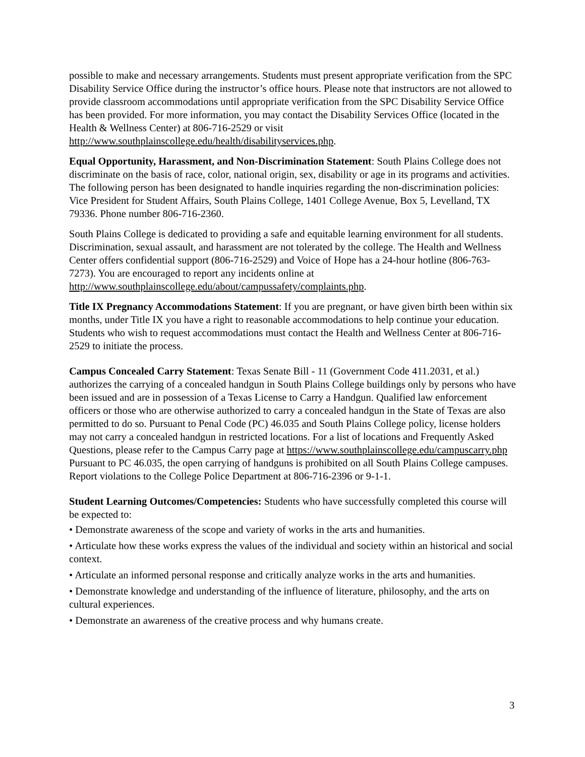possible to make and necessary arrangements. Students must present appropriate verification from the SPC Disability Service Office during the instructor’s office hours. Please note that instructors are not allowed to provide classroom accommodations until appropriate verification from the SPC Disability Service Office has been provided. For more information, you may contact the Disability Services Office (located in the Health & Wellness Center) at 806-716-2529 or visit http://www.southplainscollege.edu/health/disabilityservices.php.
Equal Opportunity, Harassment, and Non-Discrimination Statement: South Plains College does not discriminate on the basis of race, color, national origin, sex, disability or age in its programs and activities. The following person has been designated to handle inquiries regarding the non-discrimination policies: Vice President for Student Affairs, South Plains College, 1401 College Avenue, Box 5, Levelland, TX 79336. Phone number 806-716-2360.
South Plains College is dedicated to providing a safe and equitable learning environment for all students. Discrimination, sexual assault, and harassment are not tolerated by the college. The Health and Wellness Center offers confidential support (806-716-2529) and Voice of Hope has a 24-hour hotline (806-763-7273). You are encouraged to report any incidents online at http://www.southplainscollege.edu/about/campussafety/complaints.php.
Title IX Pregnancy Accommodations Statement: If you are pregnant, or have given birth been within six months, under Title IX you have a right to reasonable accommodations to help continue your education. Students who wish to request accommodations must contact the Health and Wellness Center at 806-716-2529 to initiate the process.
Campus Concealed Carry Statement: Texas Senate Bill - 11 (Government Code 411.2031, et al.) authorizes the carrying of a concealed handgun in South Plains College buildings only by persons who have been issued and are in possession of a Texas License to Carry a Handgun. Qualified law enforcement officers or those who are otherwise authorized to carry a concealed handgun in the State of Texas are also permitted to do so. Pursuant to Penal Code (PC) 46.035 and South Plains College policy, license holders may not carry a concealed handgun in restricted locations. For a list of locations and Frequently Asked Questions, please refer to the Campus Carry page at https://www.southplainscollege.edu/campuscarry.php
Pursuant to PC 46.035, the open carrying of handguns is prohibited on all South Plains College campuses. Report violations to the College Police Department at 806-716-2396 or 9-1-1.
Student Learning Outcomes/Competencies: Students who have successfully completed this course will be expected to:
• Demonstrate awareness of the scope and variety of works in the arts and humanities.
• Articulate how these works express the values of the individual and society within an historical and social context.
• Articulate an informed personal response and critically analyze works in the arts and humanities.
• Demonstrate knowledge and understanding of the influence of literature, philosophy, and the arts on cultural experiences.
• Demonstrate an awareness of the creative process and why humans create.
3